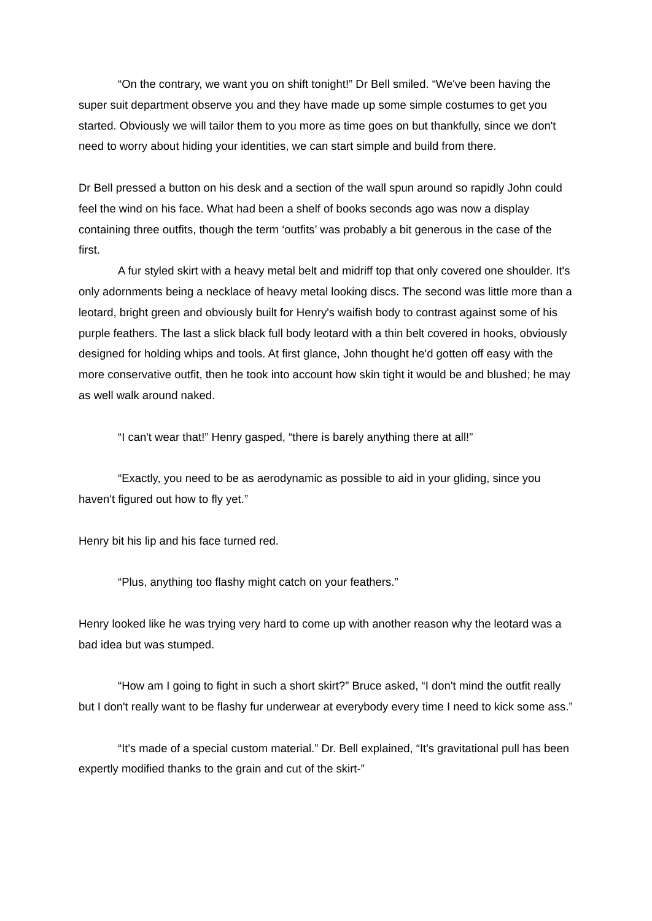“On the contrary, we want you on shift tonight!” Dr Bell smiled. “We've been having the super suit department observe you and they have made up some simple costumes to get you started. Obviously we will tailor them to you more as time goes on but thankfully, since we don't need to worry about hiding your identities, we can start simple and build from there.
Dr Bell pressed a button on his desk and a section of the wall spun around so rapidly John could feel the wind on his face. What had been a shelf of books seconds ago was now a display containing three outfits, though the term ‘outfits’ was probably a bit generous in the case of the first.
A fur styled skirt with a heavy metal belt and midriff top that only covered one shoulder. It's only adornments being a necklace of heavy metal looking discs. The second was little more than a leotard, bright green and obviously built for Henry's waifish body to contrast against some of his purple feathers. The last a slick black full body leotard with a thin belt covered in hooks, obviously designed for holding whips and tools. At first glance, John thought he'd gotten off easy with the more conservative outfit, then he took into account how skin tight it would be and blushed; he may as well walk around naked.
“I can't wear that!” Henry gasped, “there is barely anything there at all!”
“Exactly, you need to be as aerodynamic as possible to aid in your gliding, since you haven't figured out how to fly yet.”
Henry bit his lip and his face turned red.
“Plus, anything too flashy might catch on your feathers.”
Henry looked like he was trying very hard to come up with another reason why the leotard was a bad idea but was stumped.
“How am I going to fight in such a short skirt?” Bruce asked, “I don't mind the outfit really but I don't really want to be flashy fur underwear at everybody every time I need to kick some ass.”
“It's made of a special custom material.” Dr. Bell explained, “It's gravitational pull has been expertly modified thanks to the grain and cut of the skirt-”